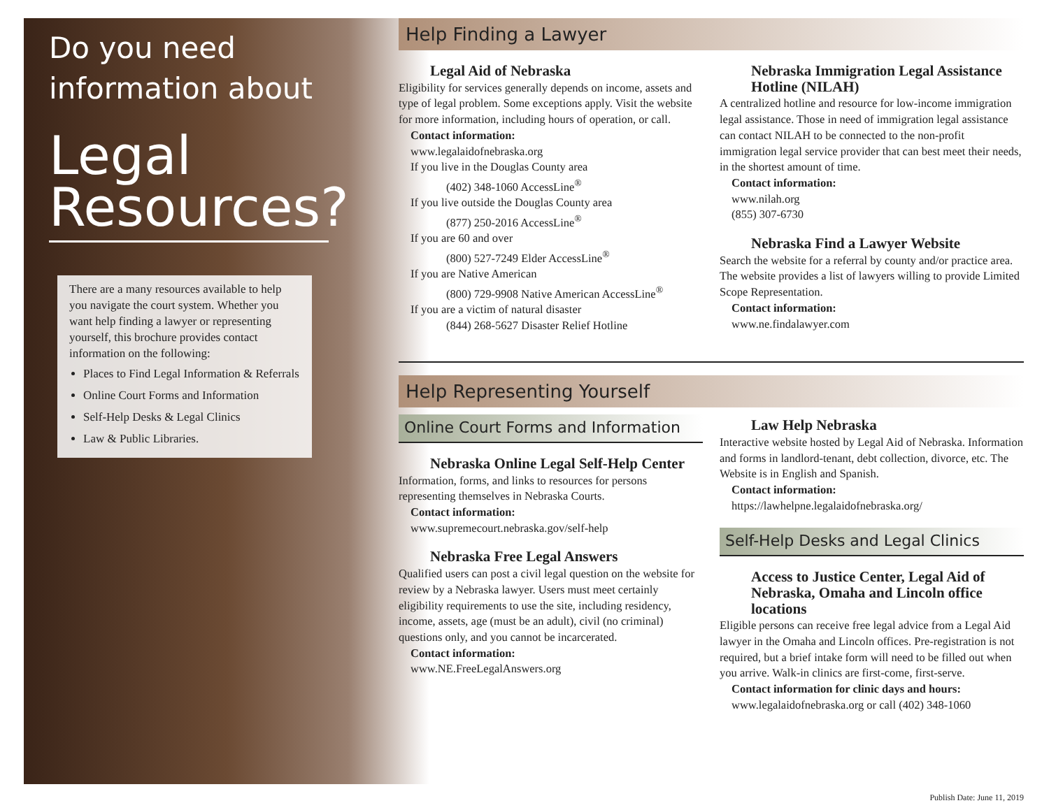Do you need information about
Legal Resources?
There are a many resources available to help you navigate the court system. Whether you want help finding a lawyer or representing yourself, this brochure provides contact information on the following:
Places to Find Legal Information & Referrals
Online Court Forms and Information
Self-Help Desks & Legal Clinics
Law & Public Libraries.
Help Finding a Lawyer
Legal Aid of Nebraska
Eligibility for services generally depends on income, assets and type of legal problem. Some exceptions apply. Visit the website for more information, including hours of operation, or call.
Contact information:
www.legalaidofnebraska.org
If you live in the Douglas County area
(402) 348-1060 AccessLine<sup>®</sup>
If you live outside the Douglas County area
(877) 250-2016 AccessLine<sup>®</sup>
If you are 60 and over
(800) 527-7249 Elder AccessLine<sup>®</sup>
If you are Native American
(800) 729-9908 Native American AccessLine<sup>®</sup>
If you are a victim of natural disaster
(844) 268-5627 Disaster Relief Hotline
Nebraska Immigration Legal Assistance Hotline (NILAH)
A centralized hotline and resource for low-income immigration legal assistance. Those in need of immigration legal assistance can contact NILAH to be connected to the non-profit immigration legal service provider that can best meet their needs, in the shortest amount of time.
Contact information:
www.nilah.org
(855) 307-6730
Nebraska Find a Lawyer Website
Search the website for a referral by county and/or practice area. The website provides a list of lawyers willing to provide Limited Scope Representation.
Contact information:
www.ne.findalawyer.com
Help Representing Yourself
Online Court Forms and Information
Nebraska Online Legal Self-Help Center
Information, forms, and links to resources for persons representing themselves in Nebraska Courts.
Contact information:
www.supremecourt.nebraska.gov/self-help
Nebraska Free Legal Answers
Qualified users can post a civil legal question on the website for review by a Nebraska lawyer. Users must meet certainly eligibility requirements to use the site, including residency, income, assets, age (must be an adult), civil (no criminal) questions only, and you cannot be incarcerated.
Contact information:
www.NE.FreeLegalAnswers.org
Law Help Nebraska
Interactive website hosted by Legal Aid of Nebraska. Information and forms in landlord-tenant, debt collection, divorce, etc. The Website is in English and Spanish.
Contact information:
https://lawhelpne.legalaidofnebraska.org/
Self-Help Desks and Legal Clinics
Access to Justice Center, Legal Aid of Nebraska, Omaha and Lincoln office locations
Eligible persons can receive free legal advice from a Legal Aid lawyer in the Omaha and Lincoln offices. Pre-registration is not required, but a brief intake form will need to be filled out when you arrive. Walk-in clinics are first-come, first-serve.
Contact information for clinic days and hours:
www.legalaidofnebraska.org or call (402) 348-1060
Publish Date: June 11, 2019